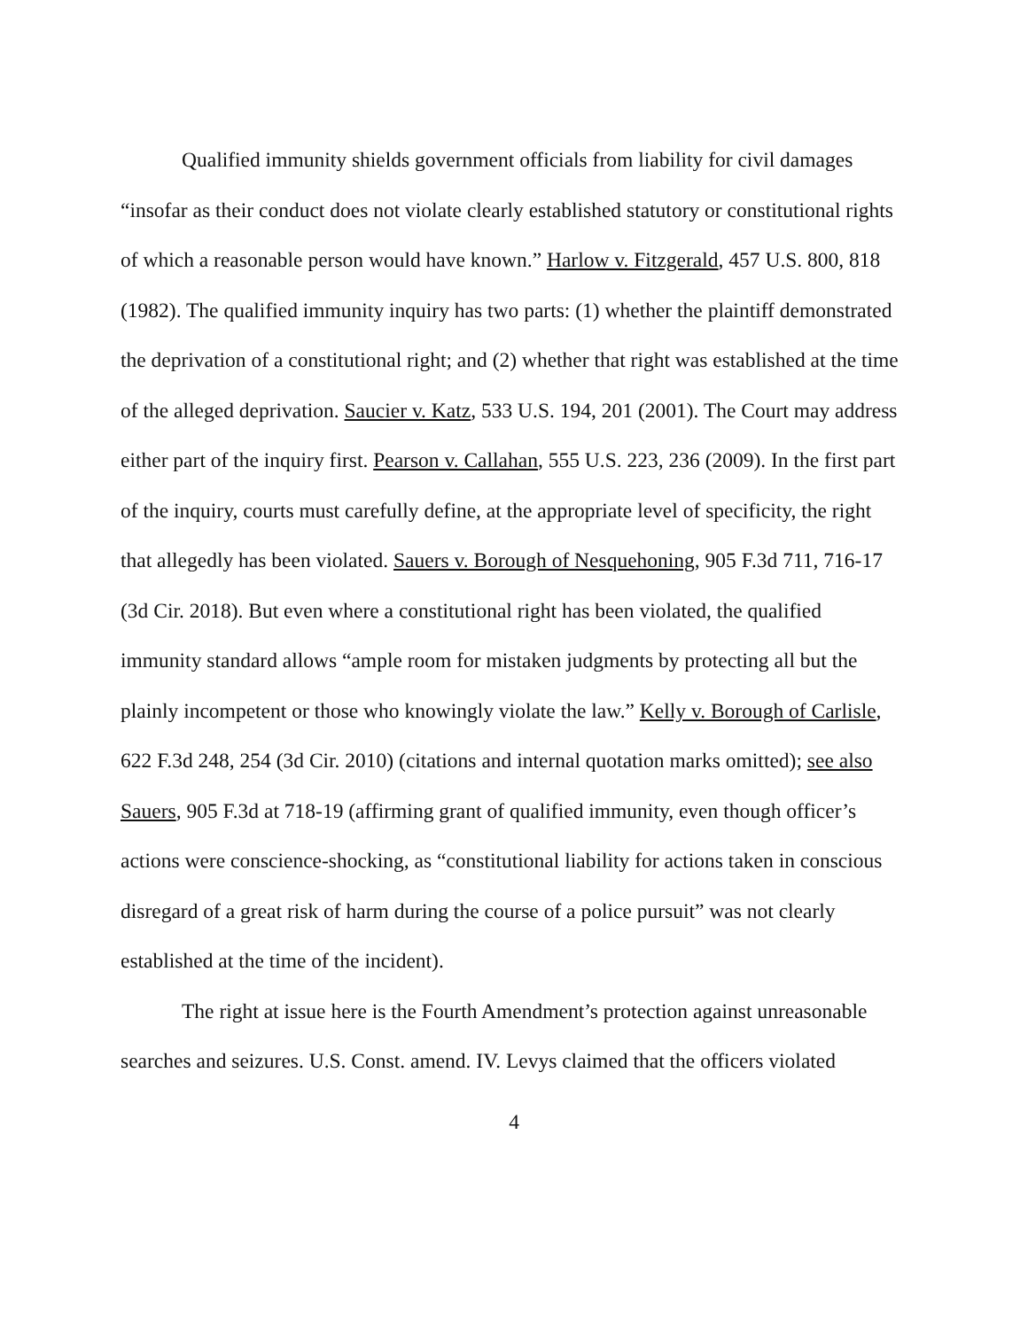Qualified immunity shields government officials from liability for civil damages “insofar as their conduct does not violate clearly established statutory or constitutional rights of which a reasonable person would have known.” Harlow v. Fitzgerald, 457 U.S. 800, 818 (1982). The qualified immunity inquiry has two parts: (1) whether the plaintiff demonstrated the deprivation of a constitutional right; and (2) whether that right was established at the time of the alleged deprivation. Saucier v. Katz, 533 U.S. 194, 201 (2001). The Court may address either part of the inquiry first. Pearson v. Callahan, 555 U.S. 223, 236 (2009). In the first part of the inquiry, courts must carefully define, at the appropriate level of specificity, the right that allegedly has been violated. Sauers v. Borough of Nesquehoning, 905 F.3d 711, 716-17 (3d Cir. 2018). But even where a constitutional right has been violated, the qualified immunity standard allows “ample room for mistaken judgments by protecting all but the plainly incompetent or those who knowingly violate the law.” Kelly v. Borough of Carlisle, 622 F.3d 248, 254 (3d Cir. 2010) (citations and internal quotation marks omitted); see also Sauers, 905 F.3d at 718-19 (affirming grant of qualified immunity, even though officer’s actions were conscience-shocking, as “constitutional liability for actions taken in conscious disregard of a great risk of harm during the course of a police pursuit” was not clearly established at the time of the incident).
The right at issue here is the Fourth Amendment’s protection against unreasonable searches and seizures. U.S. Const. amend. IV. Levys claimed that the officers violated
4